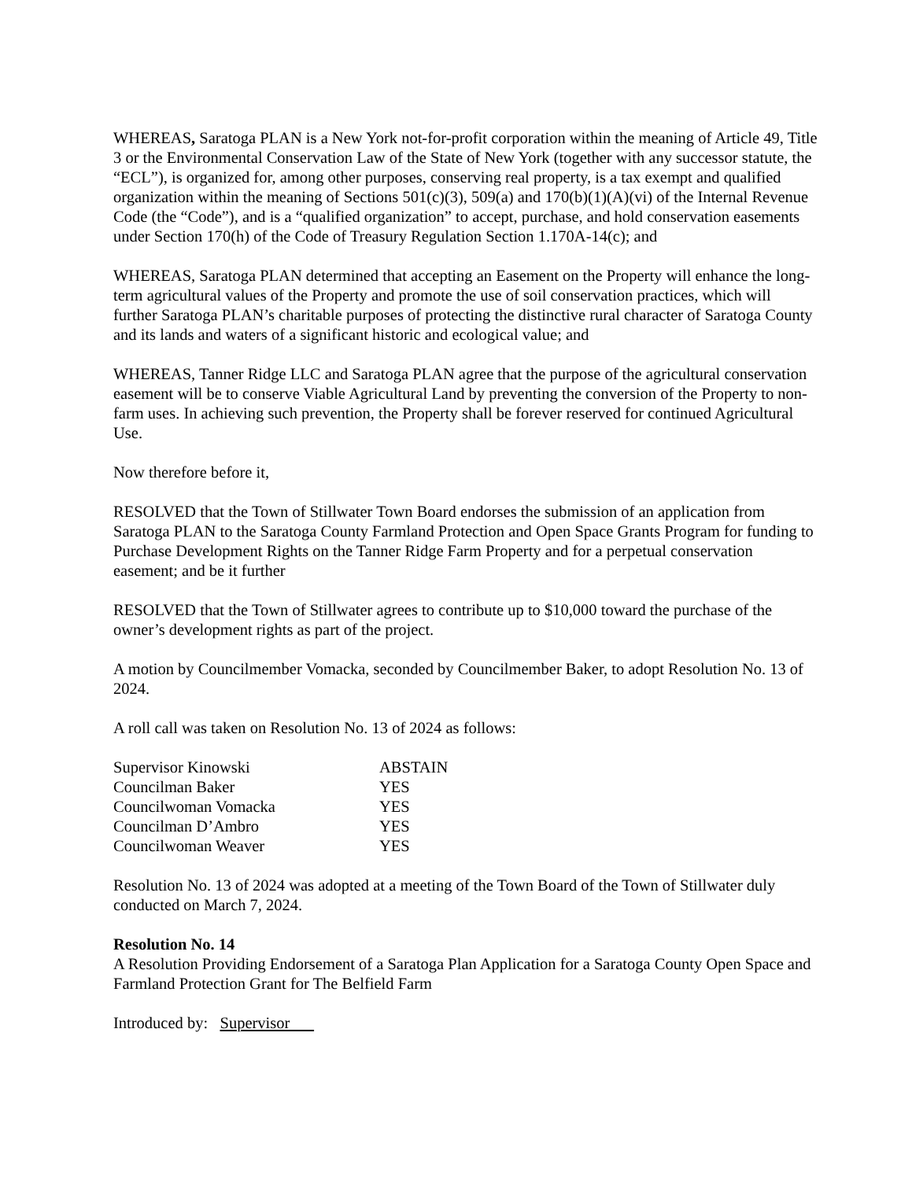WHEREAS, Saratoga PLAN is a New York not-for-profit corporation within the meaning of Article 49, Title 3 or the Environmental Conservation Law of the State of New York (together with any successor statute, the “ECL”), is organized for, among other purposes, conserving real property, is a tax exempt and qualified organization within the meaning of Sections 501(c)(3), 509(a) and 170(b)(1)(A)(vi) of the Internal Revenue Code (the “Code”), and is a “qualified organization” to accept, purchase, and hold conservation easements under Section 170(h) of the Code of Treasury Regulation Section 1.170A-14(c); and
WHEREAS, Saratoga PLAN determined that accepting an Easement on the Property will enhance the long-term agricultural values of the Property and promote the use of soil conservation practices, which will further Saratoga PLAN’s charitable purposes of protecting the distinctive rural character of Saratoga County and its lands and waters of a significant historic and ecological value; and
WHEREAS, Tanner Ridge LLC and Saratoga PLAN agree that the purpose of the agricultural conservation easement will be to conserve Viable Agricultural Land by preventing the conversion of the Property to non-farm uses. In achieving such prevention, the Property shall be forever reserved for continued Agricultural Use.
Now therefore before it,
RESOLVED that the Town of Stillwater Town Board endorses the submission of an application from Saratoga PLAN to the Saratoga County Farmland Protection and Open Space Grants Program for funding to Purchase Development Rights on the Tanner Ridge Farm Property and for a perpetual conservation easement; and be it further
RESOLVED that the Town of Stillwater agrees to contribute up to $10,000 toward the purchase of the owner’s development rights as part of the project.
A motion by Councilmember Vomacka, seconded by Councilmember Baker, to adopt Resolution No. 13 of 2024.
A roll call was taken on Resolution No. 13 of 2024 as follows:
| Supervisor Kinowski | ABSTAIN |
| Councilman Baker | YES |
| Councilwoman Vomacka | YES |
| Councilman D’Ambro | YES |
| Councilwoman Weaver | YES |
Resolution No. 13 of 2024 was adopted at a meeting of the Town Board of the Town of Stillwater duly conducted on March 7, 2024.
Resolution No. 14
A Resolution Providing Endorsement of a Saratoga Plan Application for a Saratoga County Open Space and Farmland Protection Grant for The Belfield Farm
Introduced by: Supervisor